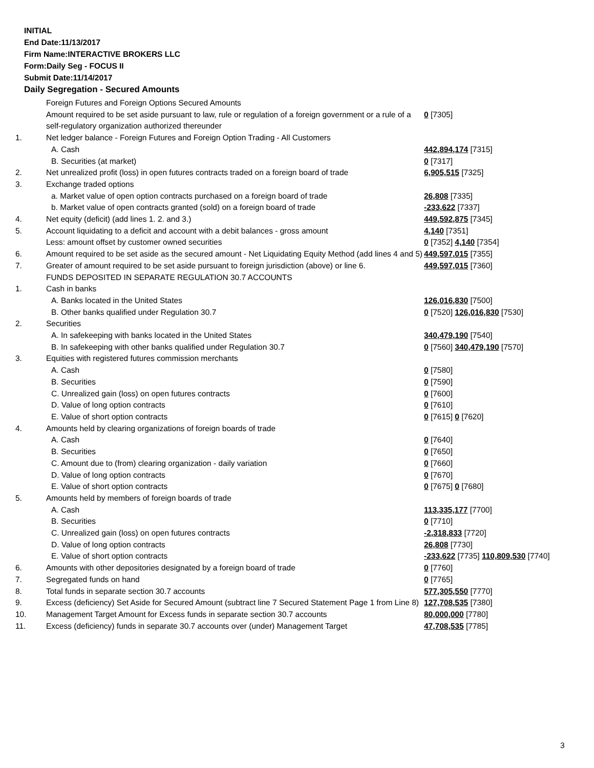INITIAL
End Date:11/13/2017
Firm Name:INTERACTIVE BROKERS LLC
Form:Daily Seg - FOCUS II
Submit Date:11/14/2017
Daily Segregation - Secured Amounts
| | Foreign Futures and Foreign Options Secured Amounts | |
| | Amount required to be set aside pursuant to law, rule or regulation of a foreign government or a rule of a self-regulatory organization authorized thereunder | 0 [7305] |
| 1. | Net ledger balance - Foreign Futures and Foreign Option Trading - All Customers | |
| | A. Cash | 442,894,174 [7315] |
| | B. Securities (at market) | 0 [7317] |
| 2. | Net unrealized profit (loss) in open futures contracts traded on a foreign board of trade | 6,905,515 [7325] |
| 3. | Exchange traded options | |
| | a. Market value of open option contracts purchased on a foreign board of trade | 26,808 [7335] |
| | b. Market value of open contracts granted (sold) on a foreign board of trade | -233,622 [7337] |
| 4. | Net equity (deficit) (add lines 1. 2. and 3.) | 449,592,875 [7345] |
| 5. | Account liquidating to a deficit and account with a debit balances - gross amount | 4,140 [7351] |
| | Less: amount offset by customer owned securities | 0 [7352] 4,140 [7354] |
| 6. | Amount required to be set aside as the secured amount - Net Liquidating Equity Method (add lines 4 and 5) | 449,597,015 [7355] |
| 7. | Greater of amount required to be set aside pursuant to foreign jurisdiction (above) or line 6. | 449,597,015 [7360] |
| | FUNDS DEPOSITED IN SEPARATE REGULATION 30.7 ACCOUNTS | |
| 1. | Cash in banks | |
| | A. Banks located in the United States | 126,016,830 [7500] |
| | B. Other banks qualified under Regulation 30.7 | 0 [7520] 126,016,830 [7530] |
| 2. | Securities | |
| | A. In safekeeping with banks located in the United States | 340,479,190 [7540] |
| | B. In safekeeping with other banks qualified under Regulation 30.7 | 0 [7560] 340,479,190 [7570] |
| 3. | Equities with registered futures commission merchants | |
| | A. Cash | 0 [7580] |
| | B. Securities | 0 [7590] |
| | C. Unrealized gain (loss) on open futures contracts | 0 [7600] |
| | D. Value of long option contracts | 0 [7610] |
| | E. Value of short option contracts | 0 [7615] 0 [7620] |
| 4. | Amounts held by clearing organizations of foreign boards of trade | |
| | A. Cash | 0 [7640] |
| | B. Securities | 0 [7650] |
| | C. Amount due to (from) clearing organization - daily variation | 0 [7660] |
| | D. Value of long option contracts | 0 [7670] |
| | E. Value of short option contracts | 0 [7675] 0 [7680] |
| 5. | Amounts held by members of foreign boards of trade | |
| | A. Cash | 113,335,177 [7700] |
| | B. Securities | 0 [7710] |
| | C. Unrealized gain (loss) on open futures contracts | -2,318,833 [7720] |
| | D. Value of long option contracts | 26,808 [7730] |
| | E. Value of short option contracts | -233,622 [7735] 110,809,530 [7740] |
| 6. | Amounts with other depositories designated by a foreign board of trade | 0 [7760] |
| 7. | Segregated funds on hand | 0 [7765] |
| 8. | Total funds in separate section 30.7 accounts | 577,305,550 [7770] |
| 9. | Excess (deficiency) Set Aside for Secured Amount (subtract line 7 Secured Statement Page 1 from Line 8) | 127,708,535 [7380] |
| 10. | Management Target Amount for Excess funds in separate section 30.7 accounts | 80,000,000 [7780] |
| 11. | Excess (deficiency) funds in separate 30.7 accounts over (under) Management Target | 47,708,535 [7785] |
3